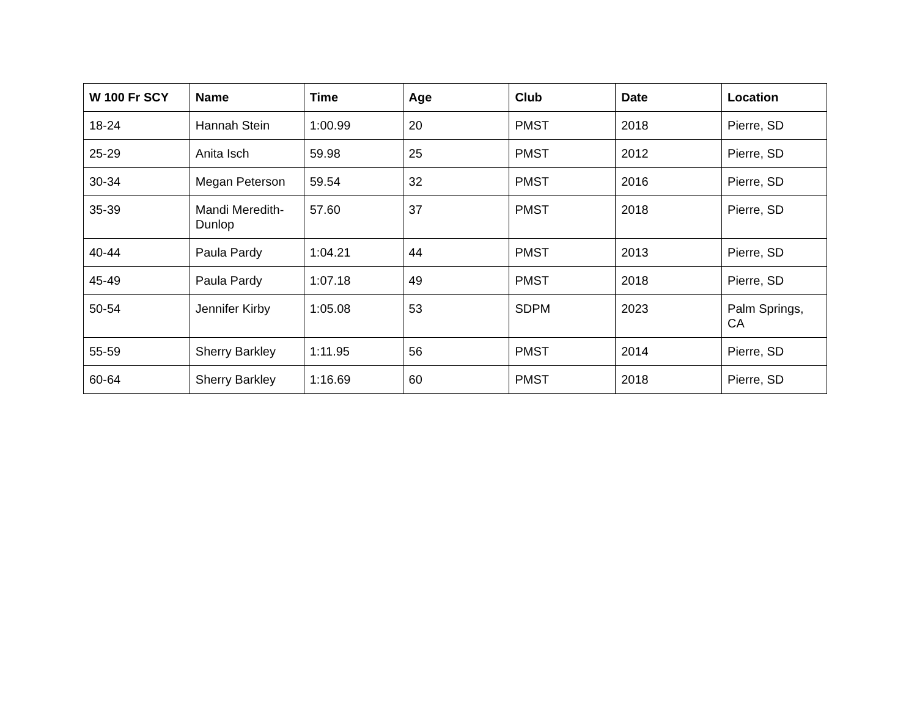| W 100 Fr SCY | Name | Time | Age | Club | Date | Location |
| --- | --- | --- | --- | --- | --- | --- |
| 18-24 | Hannah Stein | 1:00.99 | 20 | PMST | 2018 | Pierre, SD |
| 25-29 | Anita Isch | 59.98 | 25 | PMST | 2012 | Pierre, SD |
| 30-34 | Megan Peterson | 59.54 | 32 | PMST | 2016 | Pierre, SD |
| 35-39 | Mandi Meredith-Dunlop | 57.60 | 37 | PMST | 2018 | Pierre, SD |
| 40-44 | Paula Pardy | 1:04.21 | 44 | PMST | 2013 | Pierre, SD |
| 45-49 | Paula Pardy | 1:07.18 | 49 | PMST | 2018 | Pierre, SD |
| 50-54 | Jennifer Kirby | 1:05.08 | 53 | SDPM | 2023 | Palm Springs, CA |
| 55-59 | Sherry Barkley | 1:11.95 | 56 | PMST | 2014 | Pierre, SD |
| 60-64 | Sherry Barkley | 1:16.69 | 60 | PMST | 2018 | Pierre, SD |